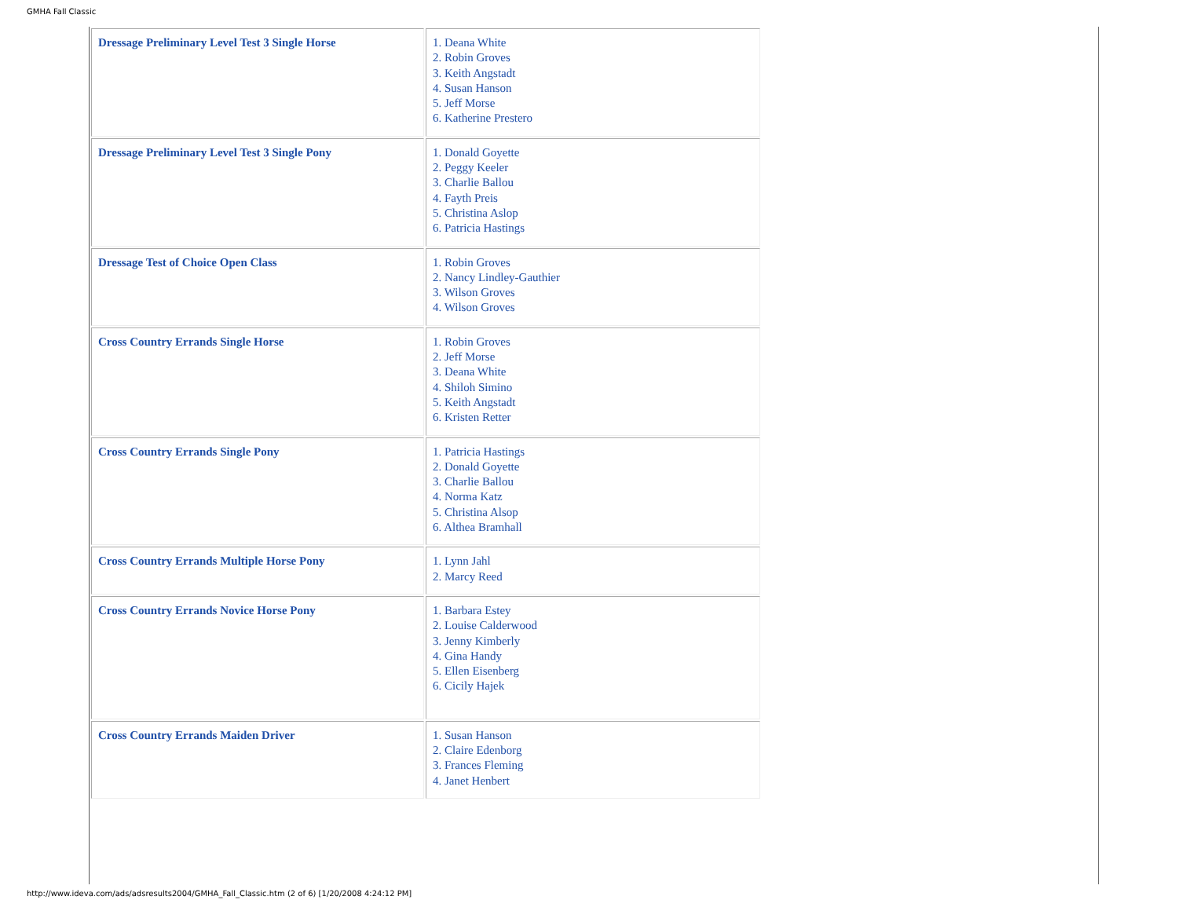GMHA Fall Classic
| Dressage Preliminary Level Test 3 Single Horse | 1. Deana White 2. Robin Groves 3. Keith Angstadt 4. Susan Hanson 5. Jeff Morse 6. Katherine Prestero |
| Dressage Preliminary Level Test 3 Single Pony | 1. Donald Goyette 2. Peggy Keeler 3. Charlie Ballou 4. Fayth Preis 5. Christina Aslop 6. Patricia Hastings |
| Dressage Test of Choice Open Class | 1. Robin Groves 2. Nancy Lindley-Gauthier 3. Wilson Groves 4. Wilson Groves |
| Cross Country Errands Single Horse | 1. Robin Groves 2. Jeff Morse 3. Deana White 4. Shiloh Simino 5. Keith Angstadt 6. Kristen Retter |
| Cross Country Errands Single Pony | 1. Patricia Hastings 2. Donald Goyette 3. Charlie Ballou 4. Norma Katz 5. Christina Alsop 6. Althea Bramhall |
| Cross Country Errands Multiple Horse Pony | 1. Lynn Jahl 2. Marcy Reed |
| Cross Country Errands Novice Horse Pony | 1. Barbara Estey 2. Louise Calderwood 3. Jenny Kimberly 4. Gina Handy 5. Ellen Eisenberg 6. Cicily Hajek |
| Cross Country Errands Maiden Driver | 1. Susan Hanson 2. Claire Edenborg 3. Frances Fleming 4. Janet Henbert |
http://www.ideva.com/ads/adsresults2004/GMHA_Fall_Classic.htm (2 of 6) [1/20/2008 4:24:12 PM]